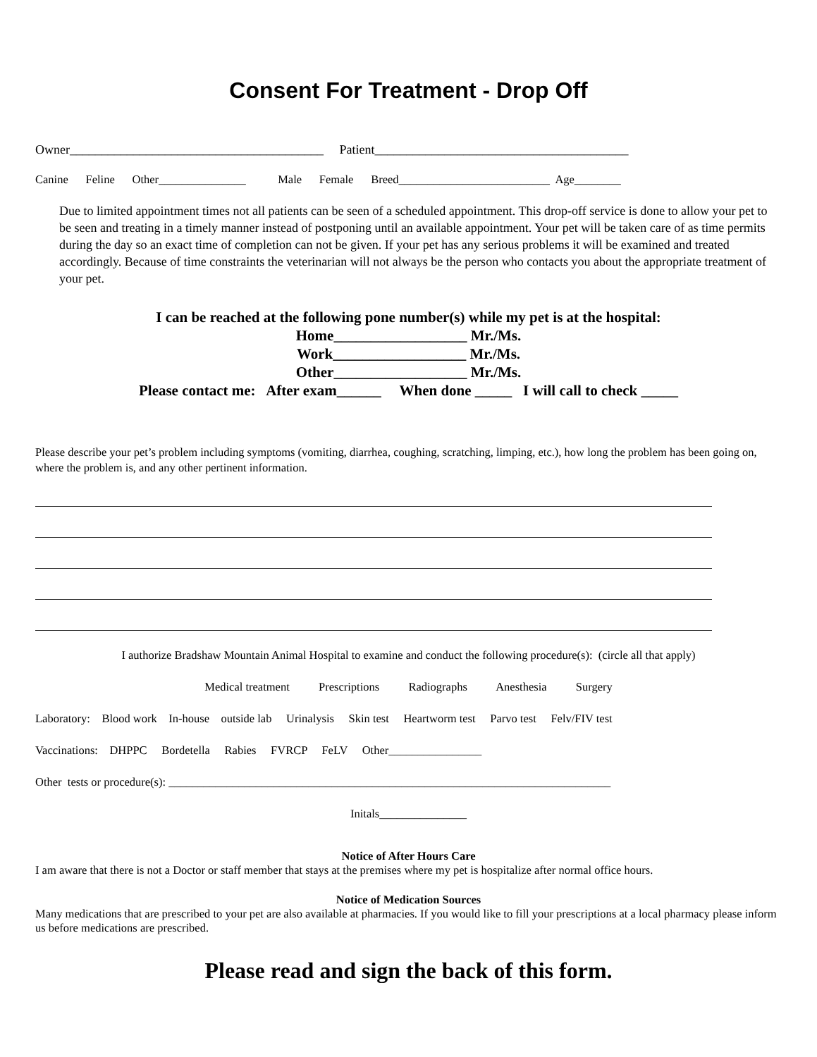Consent For Treatment - Drop Off
Owner________________________________________ Patient________________________________________
Canine Feline Other_______________ Male Female Breed__________________________ Age________
Due to limited appointment times not all patients can be seen of a scheduled appointment. This drop-off service is done to allow your pet to be seen and treating in a timely manner instead of postponing until an available appointment. Your pet will be taken care of as time permits during the day so an exact time of completion can not be given. If your pet has any serious problems it will be examined and treated accordingly. Because of time constraints the veterinarian will not always be the person who contacts you about the appropriate treatment of your pet.
I can be reached at the following pone number(s) while my pet is at the hospital:
Home__________________ Mr./Ms.
Work__________________ Mr./Ms.
Other__________________ Mr./Ms.
Please contact me: After exam______ When done _____ I will call to check _____
Please describe your pet’s problem including symptoms (vomiting, diarrhea, coughing, scratching, limping, etc.), how long the problem has been going on, where the problem is, and any other pertinent information.
I authorize Bradshaw Mountain Animal Hospital to examine and conduct the following procedure(s): (circle all that apply)
Medical treatment Prescriptions Radiographs Anesthesia Surgery
Laboratory: Blood work In-house outside lab Urinalysis Skin test Heartworm test Parvo test Felv/FIV test
Vaccinations: DHPPC Bordetella Rabies FVRCP FeLV Other________________
Other tests or procedure(s): ____________________________________________________________________________
Initals_______________
Notice of After Hours Care
I am aware that there is not a Doctor or staff member that stays at the premises where my pet is hospitalize after normal office hours.
Notice of Medication Sources
Many medications that are prescribed to your pet are also available at pharmacies. If you would like to fill your prescriptions at a local pharmacy please inform us before medications are prescribed.
Please read and sign the back of this form.